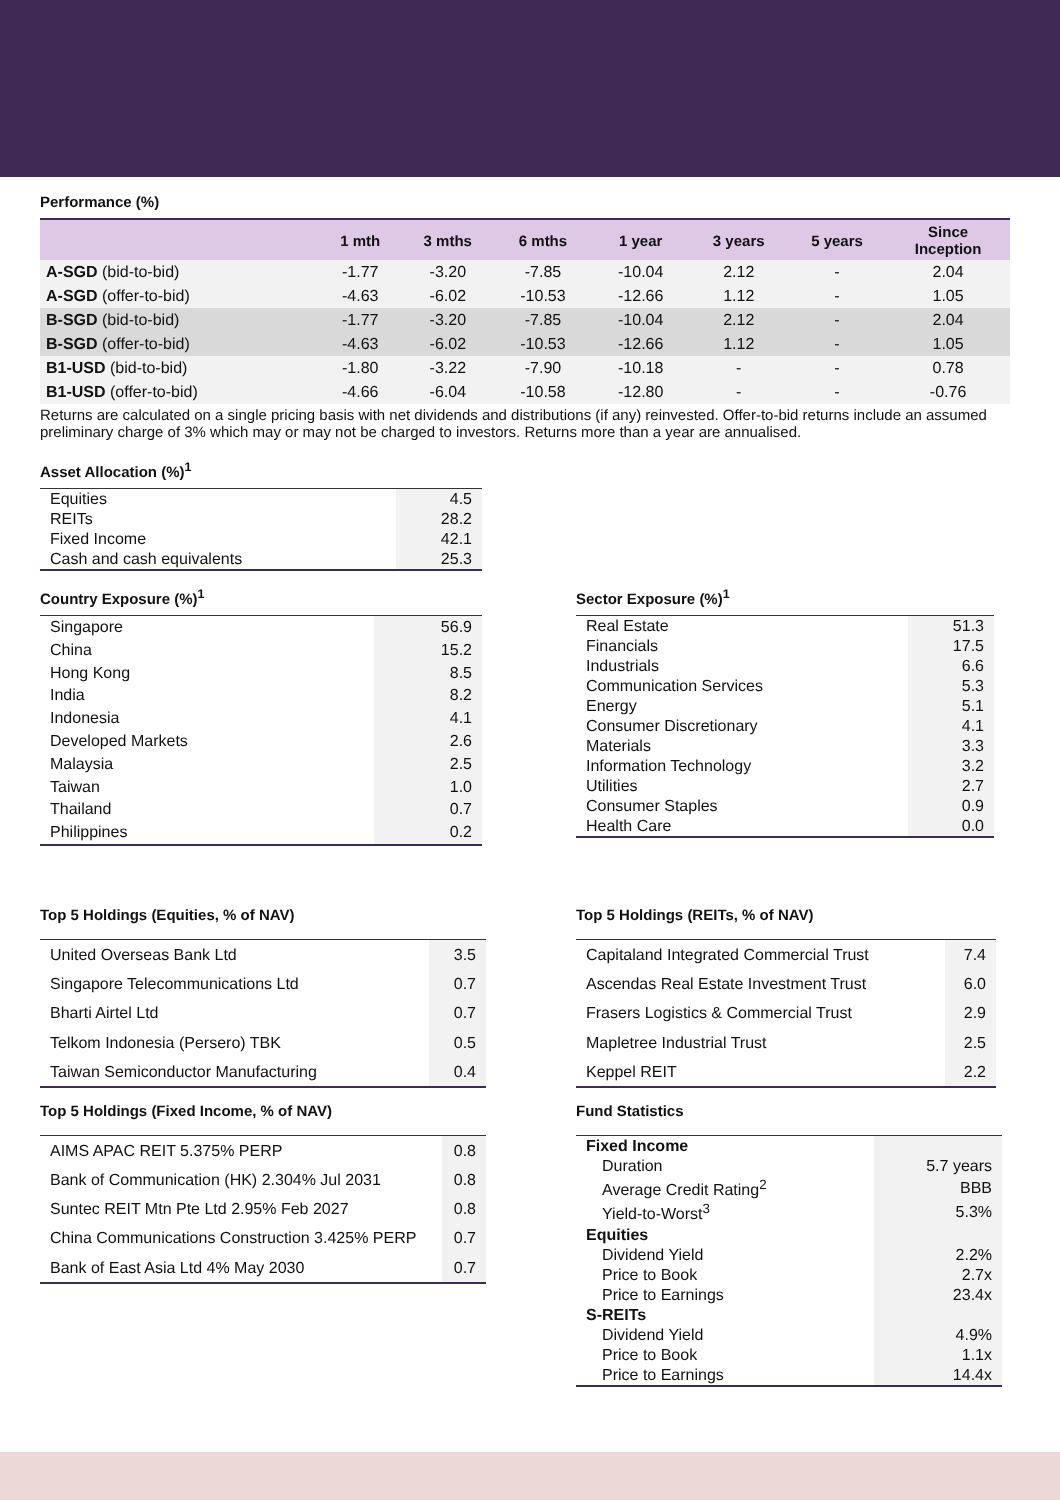Performance (%)
| | 1 mth | 3 mths | 6 mths | 1 year | 3 years | 5 years | Since Inception |
| --- | --- | --- | --- | --- | --- | --- | --- |
| A-SGD (bid-to-bid) | -1.77 | -3.20 | -7.85 | -10.04 | 2.12 | - | 2.04 |
| A-SGD (offer-to-bid) | -4.63 | -6.02 | -10.53 | -12.66 | 1.12 | - | 1.05 |
| B-SGD (bid-to-bid) | -1.77 | -3.20 | -7.85 | -10.04 | 2.12 | - | 2.04 |
| B-SGD (offer-to-bid) | -4.63 | -6.02 | -10.53 | -12.66 | 1.12 | - | 1.05 |
| B1-USD (bid-to-bid) | -1.80 | -3.22 | -7.90 | -10.18 | - | - | 0.78 |
| B1-USD (offer-to-bid) | -4.66 | -6.04 | -10.58 | -12.80 | - | - | -0.76 |
Returns are calculated on a single pricing basis with net dividends and distributions (if any) reinvested. Offer-to-bid returns include an assumed preliminary charge of 3% which may or may not be charged to investors. Returns more than a year are annualised.
Asset Allocation (%)<sup>1</sup>
| Equities | 4.5 |
| REITs | 28.2 |
| Fixed Income | 42.1 |
| Cash and cash equivalents | 25.3 |
Country Exposure (%)<sup>1</sup>
| Singapore | 56.9 |
| China | 15.2 |
| Hong Kong | 8.5 |
| India | 8.2 |
| Indonesia | 4.1 |
| Developed Markets | 2.6 |
| Malaysia | 2.5 |
| Taiwan | 1.0 |
| Thailand | 0.7 |
| Philippines | 0.2 |
Sector Exposure (%)<sup>1</sup>
| Real Estate | 51.3 |
| Financials | 17.5 |
| Industrials | 6.6 |
| Communication Services | 5.3 |
| Energy | 5.1 |
| Consumer Discretionary | 4.1 |
| Materials | 3.3 |
| Information Technology | 3.2 |
| Utilities | 2.7 |
| Consumer Staples | 0.9 |
| Health Care | 0.0 |
Top 5 Holdings (Equities, % of NAV)
| United Overseas Bank Ltd | 3.5 |
| Singapore Telecommunications Ltd | 0.7 |
| Bharti Airtel Ltd | 0.7 |
| Telkom Indonesia (Persero) TBK | 0.5 |
| Taiwan Semiconductor Manufacturing | 0.4 |
Top 5 Holdings (Fixed Income, % of NAV)
| AIMS APAC REIT 5.375% PERP | 0.8 |
| Bank of Communication (HK) 2.304% Jul 2031 | 0.8 |
| Suntec REIT Mtn Pte Ltd 2.95% Feb 2027 | 0.8 |
| China Communications Construction 3.425% PERP | 0.7 |
| Bank of East Asia Ltd 4% May 2030 | 0.7 |
Top 5 Holdings (REITs, % of NAV)
| Capitaland Integrated Commercial Trust | 7.4 |
| Ascendas Real Estate Investment Trust | 6.0 |
| Frasers Logistics & Commercial Trust | 2.9 |
| Mapletree Industrial Trust | 2.5 |
| Keppel REIT | 2.2 |
Fund Statistics
| Fixed Income | |
| Duration | 5.7 years |
| Average Credit Rating<sup>2</sup> | BBB |
| Yield-to-Worst<sup>3</sup> | 5.3% |
| Equities | |
| Dividend Yield | 2.2% |
| Price to Book | 2.7x |
| Price to Earnings | 23.4x |
| S-REITs | |
| Dividend Yield | 4.9% |
| Price to Book | 1.1x |
| Price to Earnings | 14.4x |